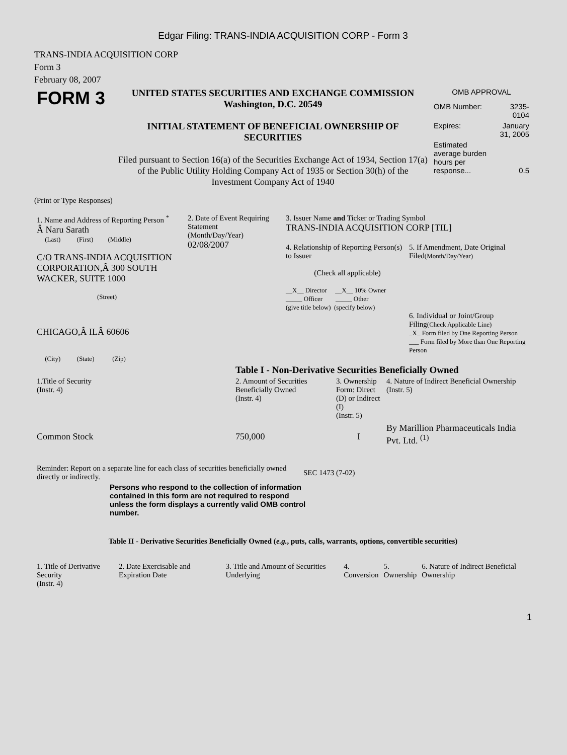Edgar Filing: TRANS-INDIA ACQUISITION CORP - Form 3
TRANS-INDIA ACQUISITION CORP
Form 3
February 08, 2007
| FORM 3 | UNITED STATES SECURITIES AND EXCHANGE COMMISSION Washington, D.C. 20549 INITIAL STATEMENT OF BENEFICIAL OWNERSHIP OF SECURITIES Filed pursuant to Section 16(a) of the Securities Exchange Act of 1934, Section 17(a) of the Public Utility Holding Company Act of 1935 or Section 30(h) of the Investment Company Act of 1940 | OMB APPROVAL / OMB Number: / 3235-0104 / / Expires: / January 31, 2005 / / Estimated average burden hours per response... / 0.5 / |
(Print or Type Responses)
| 1. Name and Address of Reporting Person <sup>*</sup> Â Naru Sarath (Last) (First) (Middle) C/O TRANS-INDIA ACQUISITION CORPORATION,Â 300 SOUTH WACKER, SUITE 1000 (Street) CHICAGO,Â ILÂ 60606 (City) (State) (Zip) | 2. Date of Event Requiring Statement (Month/Day/Year) 02/08/2007 | 3. Issuer Name and Ticker or Trading Symbol TRANS-INDIA ACQUISITION CORP [TIL] / 4. Relationship of Reporting Person(s) to Issuer (Check all applicable) __X__ Director __X__ 10% Owner _____ Officer _____ Other (give title below) (specify below) / 5. If Amendment, Date Original Filed (Month/Day/Year) 6. Individual or Joint/Group Filing (Check Applicable Line) _X_ Form filed by One Reporting Person ___ Form filed by More than One Reporting Person / |
Table I - Non-Derivative Securities Beneficially Owned
| 1.Title of Security (Instr. 4) | 2. Amount of Securities Beneficially Owned (Instr. 4) | 3. Ownership Form: Direct (D) or Indirect (I) (Instr. 5) | 4. Nature of Indirect Beneficial Ownership (Instr. 5) |
| Common Stock | 750,000 | I | By Marillion Pharmaceuticals India Pvt. Ltd. <sup>(1)</sup> |
| Reminder: Report on a separate line for each class of securities beneficially owned directly or indirectly. | SEC 1473 (7-02) |
Persons who respond to the collection of information contained in this form are not required to respond unless the form displays a currently valid OMB control number.
Table II - Derivative Securities Beneficially Owned (e.g., puts, calls, warrants, options, convertible securities)
| 1. Title of Derivative Security (Instr. 4) | 2. Date Exercisable and Expiration Date | 3. Title and Amount of Securities Underlying | 4. Conversion | 5. Ownership | 6. Nature of Indirect Beneficial Ownership |
1